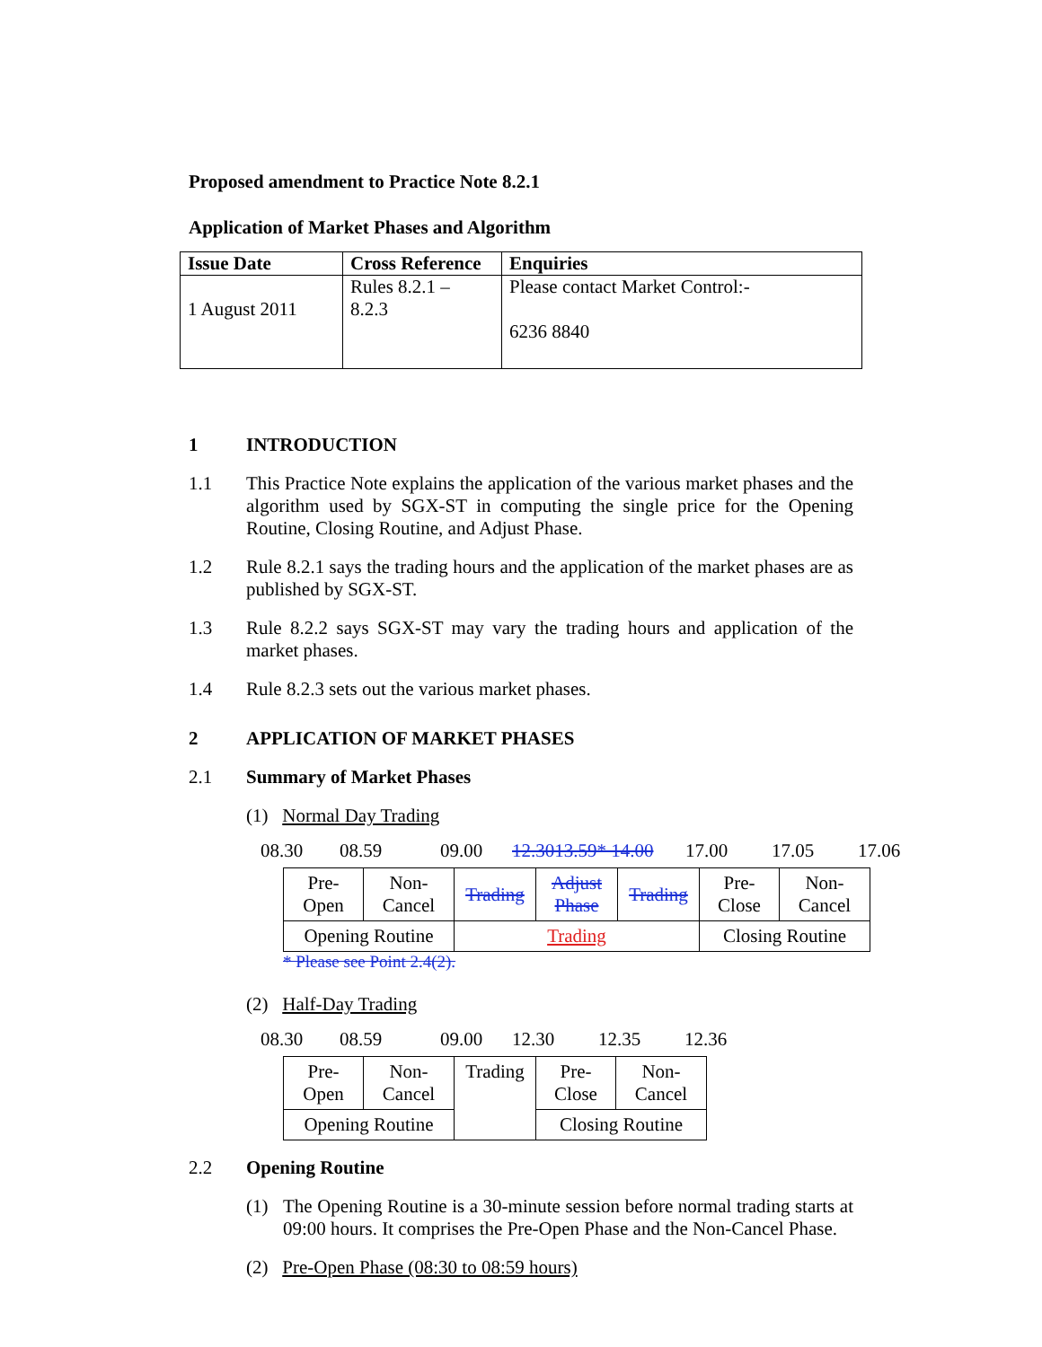Proposed amendment to Practice Note 8.2.1
Application of Market Phases and Algorithm
| Issue Date | Cross Reference | Enquiries |
| 1 August 2011 | Rules 8.2.1 – 8.2.3 | Please contact Market Control:- 6236 8840 |
1 INTRODUCTION
1.1 This Practice Note explains the application of the various market phases and the algorithm used by SGX-ST in computing the single price for the Opening Routine, Closing Routine, and Adjust Phase.
1.2 Rule 8.2.1 says the trading hours and the application of the market phases are as published by SGX-ST.
1.3 Rule 8.2.2 says SGX-ST may vary the trading hours and application of the market phases.
1.4 Rule 8.2.3 sets out the various market phases.
2 APPLICATION OF MARKET PHASES
2.1 Summary of Market Phases
(1) Normal Day Trading
08.30 08.59 09.00 12.3013.59* 14.00 17.00 17.05 17.06
| Pre- Open | Non- Cancel | Trading | Adjust Phase | Trading | Pre- Close | Non- Cancel |
| Opening Routine | | Trading | | | Closing Routine | |
* Please see Point 2.4(2).
(2) Half-Day Trading
08.30 08.59 09.00 12.30 12.35 12.36
| Pre- Open | Non- Cancel | Trading | Pre- Close | Non- Cancel |
| Opening Routine | | | Closing Routine | |
2.2 Opening Routine
(1) The Opening Routine is a 30-minute session before normal trading starts at 09:00 hours. It comprises the Pre-Open Phase and the Non-Cancel Phase.
(2) Pre-Open Phase (08:30 to 08:59 hours)